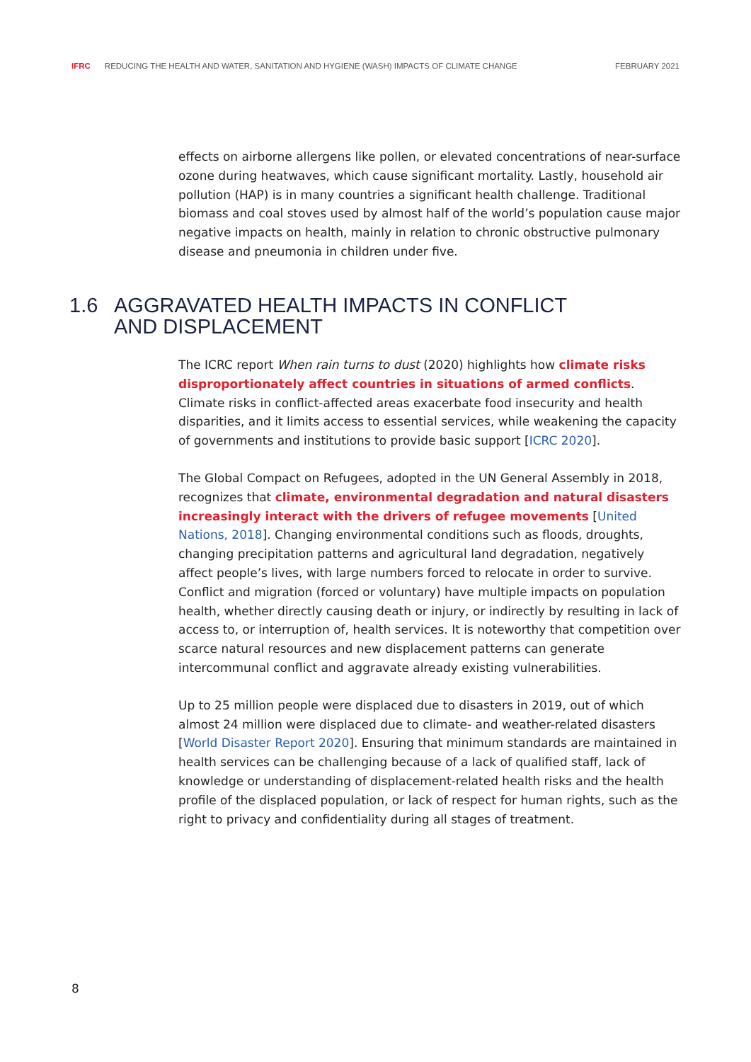IFRC REDUCING THE HEALTH AND WATER, SANITATION AND HYGIENE (WASH) IMPACTS OF CLIMATE CHANGE FEBRUARY 2021
effects on airborne allergens like pollen, or elevated concentrations of near-surface ozone during heatwaves, which cause significant mortality. Lastly, household air pollution (HAP) is in many countries a significant health challenge. Traditional biomass and coal stoves used by almost half of the world’s population cause major negative impacts on health, mainly in relation to chronic obstructive pulmonary disease and pneumonia in children under five.
1.6 AGGRAVATED HEALTH IMPACTS IN CONFLICT
AND DISPLACEMENT
The ICRC report When rain turns to dust (2020) highlights how climate risks disproportionately affect countries in situations of armed conflicts. Climate risks in conflict-affected areas exacerbate food insecurity and health disparities, and it limits access to essential services, while weakening the capacity of governments and institutions to provide basic support [ICRC 2020].
The Global Compact on Refugees, adopted in the UN General Assembly in 2018, recognizes that climate, environmental degradation and natural disasters increasingly interact with the drivers of refugee movements [United Nations, 2018]. Changing environmental conditions such as floods, droughts, changing precipitation patterns and agricultural land degradation, negatively affect people’s lives, with large numbers forced to relocate in order to survive. Conflict and migration (forced or voluntary) have multiple impacts on population health, whether directly causing death or injury, or indirectly by resulting in lack of access to, or interruption of, health services. It is noteworthy that competition over scarce natural resources and new displacement patterns can generate intercommunal conflict and aggravate already existing vulnerabilities.
Up to 25 million people were displaced due to disasters in 2019, out of which almost 24 million were displaced due to climate- and weather-related disasters [World Disaster Report 2020]. Ensuring that minimum standards are maintained in health services can be challenging because of a lack of qualified staff, lack of knowledge or understanding of displacement-related health risks and the health profile of the displaced population, or lack of respect for human rights, such as the right to privacy and confidentiality during all stages of treatment.
8